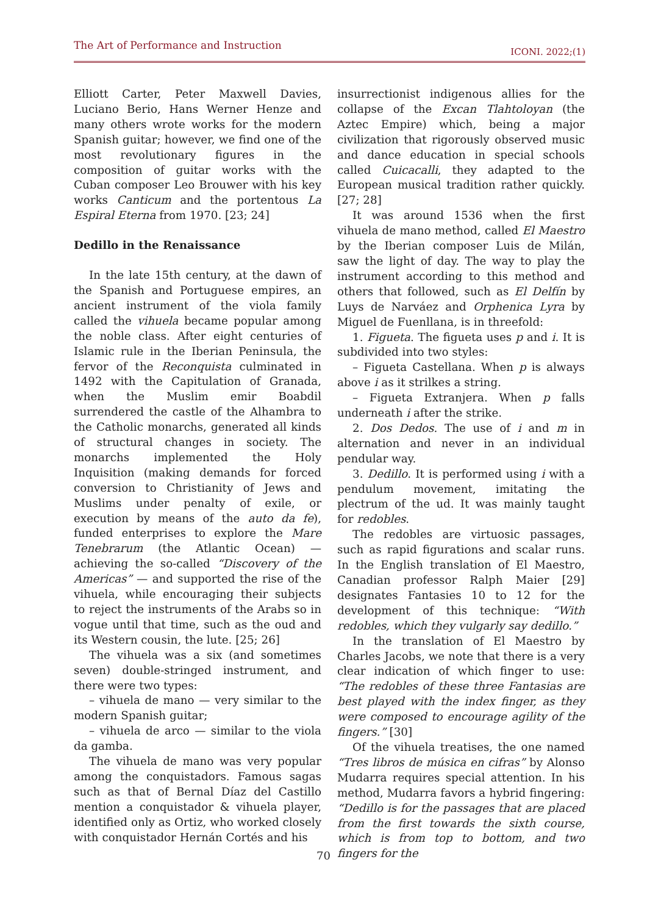The Art of Performance and Instruction ICONI. 2022;(1)
Elliott Carter, Peter Maxwell Davies, Luciano Berio, Hans Werner Henze and many others wrote works for the modern Spanish guitar; however, we find one of the most revolutionary figures in the composition of guitar works with the Cuban composer Leo Brouwer with his key works Canticum and the portentous La Espiral Eterna from 1970. [23; 24]
Dedillo in the Renaissance
In the late 15th century, at the dawn of the Spanish and Portuguese empires, an ancient instrument of the viola family called the vihuela became popular among the noble class. After eight centuries of Islamic rule in the Iberian Peninsula, the fervor of the Reconquista culminated in 1492 with the Capitulation of Granada, when the Muslim emir Boabdil surrendered the castle of the Alhambra to the Catholic monarchs, generated all kinds of structural changes in society. The monarchs implemented the Holy Inquisition (making demands for forced conversion to Christianity of Jews and Muslims under penalty of exile, or execution by means of the auto da fe), funded enterprises to explore the Mare Tenebrarum (the Atlantic Ocean) — achieving the so-called “Discovery of the Americas” — and supported the rise of the vihuela, while encouraging their subjects to reject the instruments of the Arabs so in vogue until that time, such as the oud and its Western cousin, the lute. [25; 26]
The vihuela was a six (and sometimes seven) double-stringed instrument, and there were two types:
– vihuela de mano — very similar to the modern Spanish guitar;
– vihuela de arco — similar to the viola da gamba.
The vihuela de mano was very popular among the conquistadors. Famous sagas such as that of Bernal Díaz del Castillo mention a conquistador & vihuela player, identified only as Ortiz, who worked closely with conquistador Hernán Cortés and his
insurrectionist indigenous allies for the collapse of the Excan Tlahtoloyan (the Aztec Empire) which, being a major civilization that rigorously observed music and dance education in special schools called Cuicacalli, they adapted to the European musical tradition rather quickly. [27; 28]
It was around 1536 when the first vihuela de mano method, called El Maestro by the Iberian composer Luis de Milán, saw the light of day. The way to play the instrument according to this method and others that followed, such as El Delfín by Luys de Narváez and Orphenica Lyra by Miguel de Fuenllana, is in threefold:
1. Figueta. The figueta uses p and i. It is subdivided into two styles:
– Figueta Castellana. When p is always above i as it strilkes a string.
– Figueta Extranjera. When p falls underneath i after the strike.
2. Dos Dedos. The use of i and m in alternation and never in an individual pendular way.
3. Dedillo. It is performed using i with a pendulum movement, imitating the plectrum of the ud. It was mainly taught for redobles.
The redobles are virtuosic passages, such as rapid figurations and scalar runs. In the English translation of El Maestro, Canadian professor Ralph Maier [29] designates Fantasies 10 to 12 for the development of this technique: “With redobles, which they vulgarly say dedillo.”
In the translation of El Maestro by Charles Jacobs, we note that there is a very clear indication of which finger to use: “The redobles of these three Fantasias are best played with the index finger, as they were composed to encourage agility of the fingers.” [30]
Of the vihuela treatises, the one named “Tres libros de música en cifras” by Alonso Mudarra requires special attention. In his method, Mudarra favors a hybrid fingering: “Dedillo is for the passages that are placed from the first towards the sixth course, which is from top to bottom, and two fingers for the
70